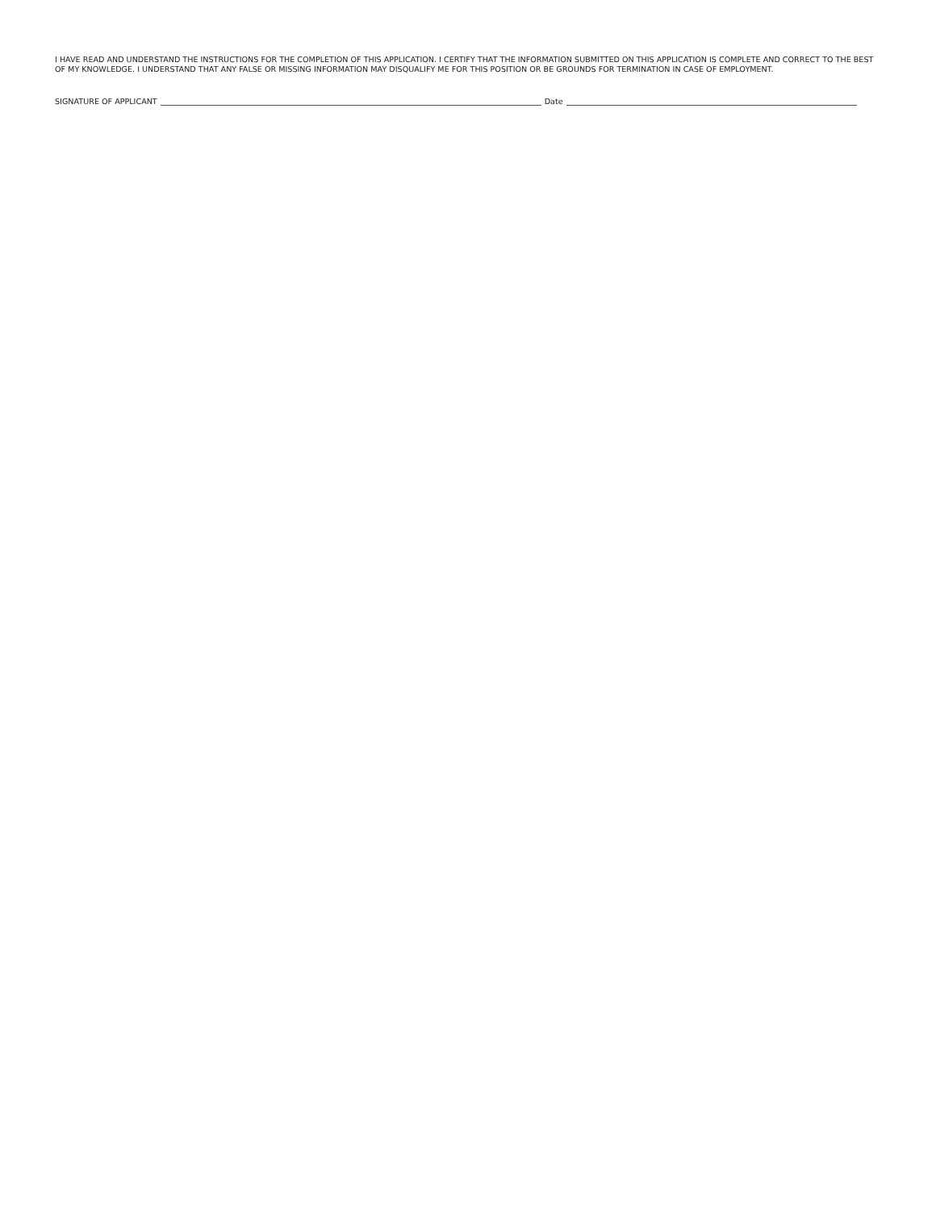I HAVE READ AND UNDERSTAND THE INSTRUCTIONS FOR THE COMPLETION OF THIS APPLICATION. I CERTIFY THAT THE INFORMATION SUBMITTED ON THIS APPLICATION IS COMPLETE AND CORRECT TO THE BEST OF MY KNOWLEDGE. I UNDERSTAND THAT ANY FALSE OR MISSING INFORMATION MAY DISQUALIFY ME FOR THIS POSITION OR BE GROUNDS FOR TERMINATION IN CASE OF EMPLOYMENT.
SIGNATURE OF APPLICANT Date